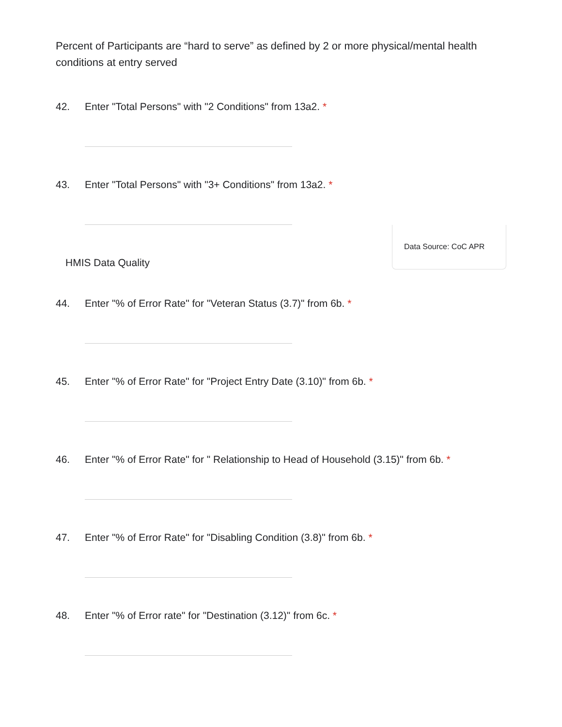Percent of Participants are “hard to serve” as defined by 2 or more physical/mental health conditions at entry served
42. Enter "Total Persons" with "2 Conditions" from 13a2. *
43. Enter "Total Persons" with "3+ Conditions" from 13a2. *
HMIS Data Quality
Data Source: CoC APR
44. Enter "% of Error Rate" for "Veteran Status (3.7)" from 6b. *
45. Enter "% of Error Rate" for "Project Entry Date (3.10)" from 6b. *
46. Enter "% of Error Rate" for " Relationship to Head of Household (3.15)" from 6b. *
47. Enter "% of Error Rate" for "Disabling Condition (3.8)" from 6b. *
48. Enter "% of Error rate" for "Destination (3.12)" from 6c. *